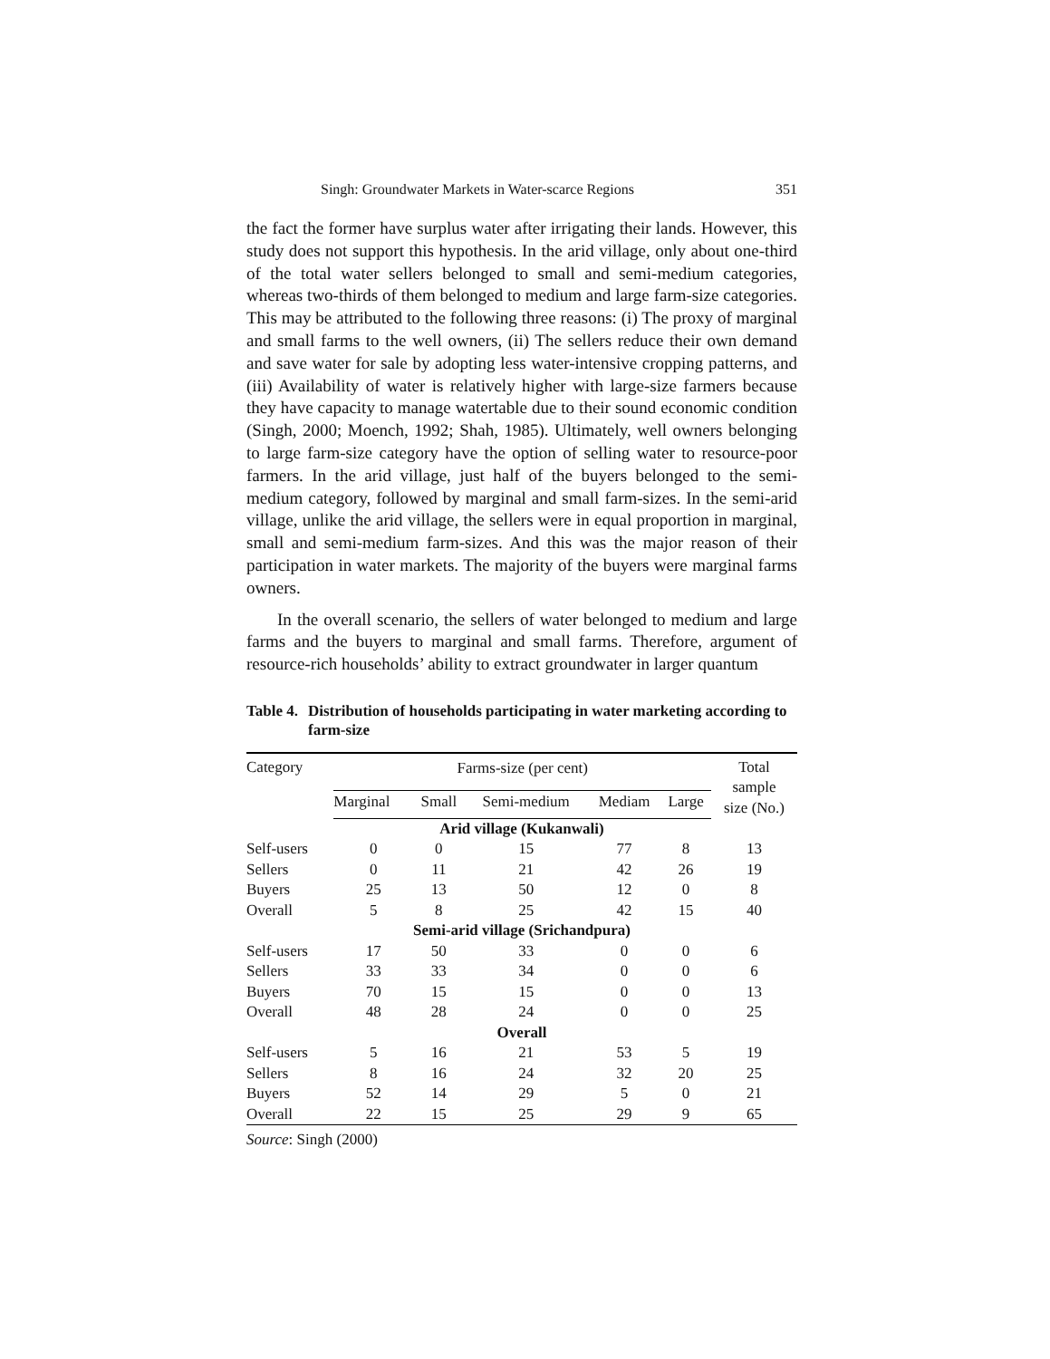Singh: Groundwater Markets in Water-scarce Regions 351
the fact the former have surplus water after irrigating their lands. However, this study does not support this hypothesis. In the arid village, only about one-third of the total water sellers belonged to small and semi-medium categories, whereas two-thirds of them belonged to medium and large farm-size categories. This may be attributed to the following three reasons: (i) The proxy of marginal and small farms to the well owners, (ii) The sellers reduce their own demand and save water for sale by adopting less water-intensive cropping patterns, and (iii) Availability of water is relatively higher with large-size farmers because they have capacity to manage watertable due to their sound economic condition (Singh, 2000; Moench, 1992; Shah, 1985). Ultimately, well owners belonging to large farm-size category have the option of selling water to resource-poor farmers. In the arid village, just half of the buyers belonged to the semi-medium category, followed by marginal and small farm-sizes. In the semi-arid village, unlike the arid village, the sellers were in equal proportion in marginal, small and semi-medium farm-sizes. And this was the major reason of their participation in water markets. The majority of the buyers were marginal farms owners.
In the overall scenario, the sellers of water belonged to medium and large farms and the buyers to marginal and small farms. Therefore, argument of resource-rich households’ ability to extract groundwater in larger quantum
Table 4. Distribution of households participating in water marketing according to farm-size
| Category | Farms-size (per cent) | | | | | Total sample size (No.) |
| --- | --- | --- | --- | --- | --- | --- |
| | Marginal | Small | Semi-medium | Mediam | Large | |
| Arid village (Kukanwali) | | | | | | |
| Self-users | 0 | 0 | 15 | 77 | 8 | 13 |
| Sellers | 0 | 11 | 21 | 42 | 26 | 19 |
| Buyers | 25 | 13 | 50 | 12 | 0 | 8 |
| Overall | 5 | 8 | 25 | 42 | 15 | 40 |
| Semi-arid village (Srichandpura) | | | | | | |
| Self-users | 17 | 50 | 33 | 0 | 0 | 6 |
| Sellers | 33 | 33 | 34 | 0 | 0 | 6 |
| Buyers | 70 | 15 | 15 | 0 | 0 | 13 |
| Overall | 48 | 28 | 24 | 0 | 0 | 25 |
| Overall | | | | | | |
| Self-users | 5 | 16 | 21 | 53 | 5 | 19 |
| Sellers | 8 | 16 | 24 | 32 | 20 | 25 |
| Buyers | 52 | 14 | 29 | 5 | 0 | 21 |
| Overall | 22 | 15 | 25 | 29 | 9 | 65 |
Source: Singh (2000)